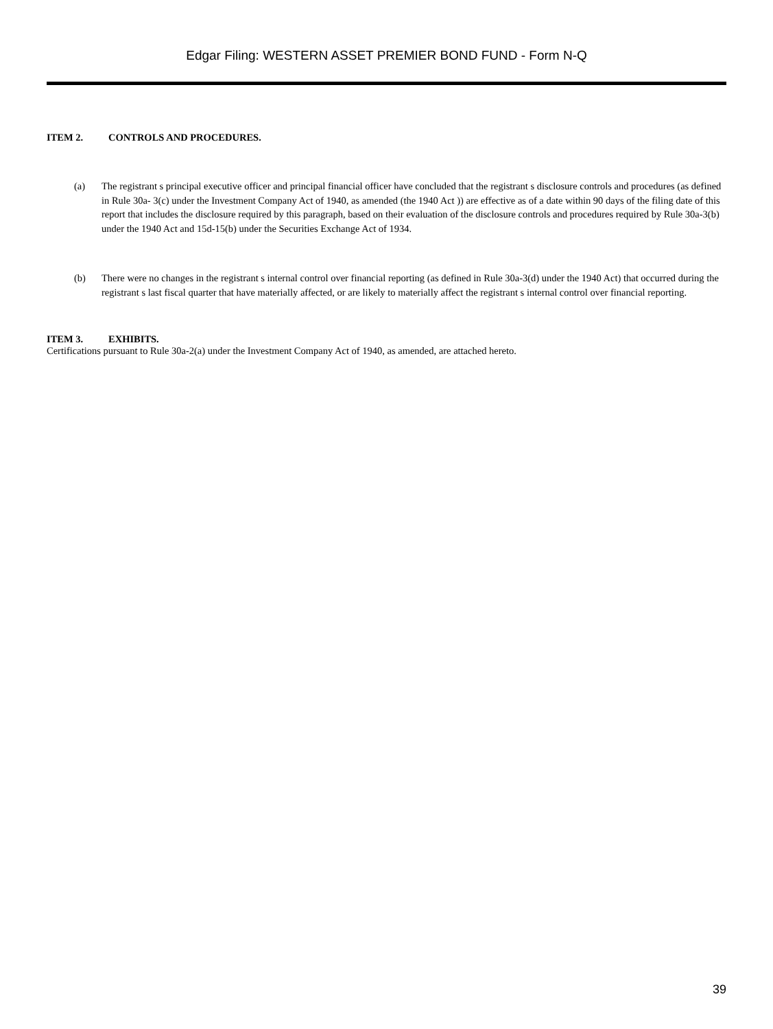Edgar Filing: WESTERN ASSET PREMIER BOND FUND - Form N-Q
ITEM 2. CONTROLS AND PROCEDURES.
(a) The registrant s principal executive officer and principal financial officer have concluded that the registrant s disclosure controls and procedures (as defined in Rule 30a- 3(c) under the Investment Company Act of 1940, as amended (the 1940 Act )) are effective as of a date within 90 days of the filing date of this report that includes the disclosure required by this paragraph, based on their evaluation of the disclosure controls and procedures required by Rule 30a-3(b) under the 1940 Act and 15d-15(b) under the Securities Exchange Act of 1934.
(b) There were no changes in the registrant s internal control over financial reporting (as defined in Rule 30a-3(d) under the 1940 Act) that occurred during the registrant s last fiscal quarter that have materially affected, or are likely to materially affect the registrant s internal control over financial reporting.
ITEM 3. EXHIBITS.
Certifications pursuant to Rule 30a-2(a) under the Investment Company Act of 1940, as amended, are attached hereto.
39